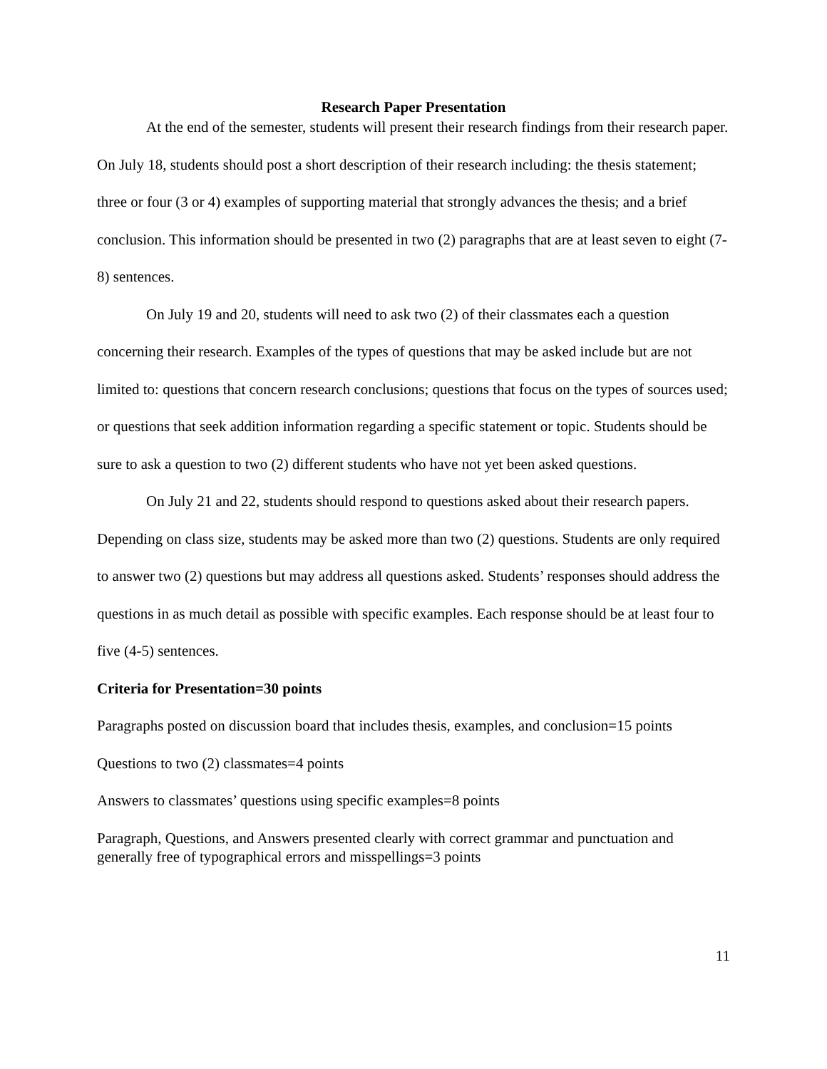Research Paper Presentation
At the end of the semester, students will present their research findings from their research paper. On July 18, students should post a short description of their research including: the thesis statement; three or four (3 or 4) examples of supporting material that strongly advances the thesis; and a brief conclusion. This information should be presented in two (2) paragraphs that are at least seven to eight (7-8) sentences.
On July 19 and 20, students will need to ask two (2) of their classmates each a question concerning their research. Examples of the types of questions that may be asked include but are not limited to: questions that concern research conclusions; questions that focus on the types of sources used; or questions that seek addition information regarding a specific statement or topic. Students should be sure to ask a question to two (2) different students who have not yet been asked questions.
On July 21 and 22, students should respond to questions asked about their research papers. Depending on class size, students may be asked more than two (2) questions. Students are only required to answer two (2) questions but may address all questions asked. Students’ responses should address the questions in as much detail as possible with specific examples. Each response should be at least four to five (4-5) sentences.
Criteria for Presentation=30 points
Paragraphs posted on discussion board that includes thesis, examples, and conclusion=15 points
Questions to two (2) classmates=4 points
Answers to classmates’ questions using specific examples=8 points
Paragraph, Questions, and Answers presented clearly with correct grammar and punctuation and generally free of typographical errors and misspellings=3 points
11